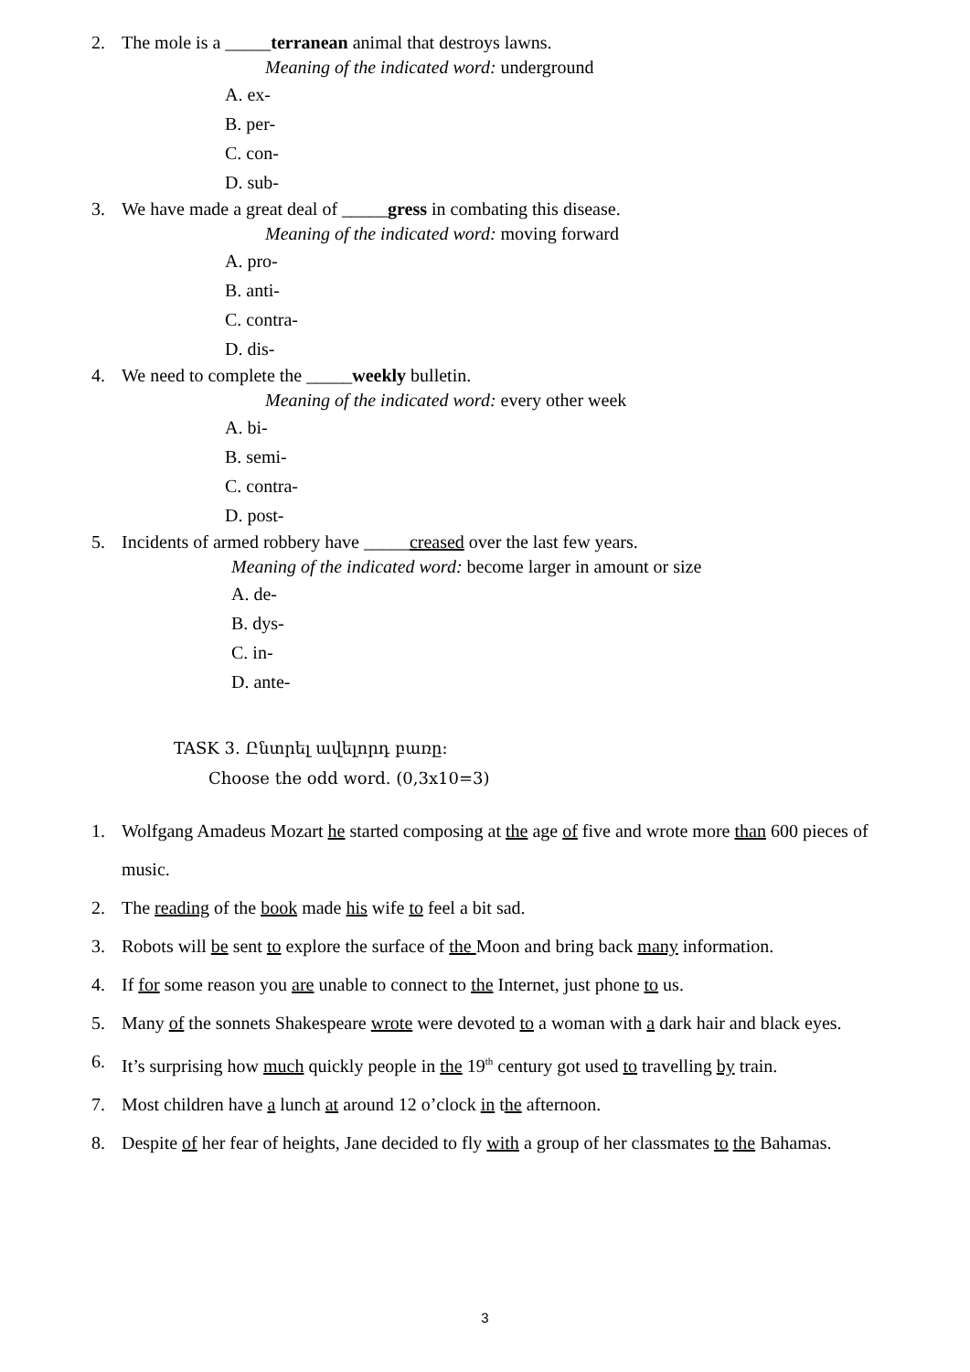2. The mole is a _____terranean animal that destroys lawns.
Meaning of the indicated word: underground
A. ex-
B. per-
C. con-
D. sub-
3. We have made a great deal of _____gress in combating this disease.
Meaning of the indicated word: moving forward
A. pro-
B. anti-
C. contra-
D. dis-
4. We need to complete the _____weekly bulletin.
Meaning of the indicated word: every other week
A. bi-
B. semi-
C. contra-
D. post-
5. Incidents of armed robbery have _____creased over the last few years.
Meaning of the indicated word: become larger in amount or size
A. de-
B. dys-
C. in-
D. ante-
TASK 3. Ընտրել ավելորդ բառը:
Choose the odd word. (0,3x10=3)
1. Wolfgang Amadeus Mozart he started composing at the age of five and wrote more than 600 pieces of music.
2. The reading of the book made his wife to feel a bit sad.
3. Robots will be sent to explore the surface of the Moon and bring back many information.
4. If for some reason you are unable to connect to the Internet, just phone to us.
5. Many of the sonnets Shakespeare wrote were devoted to a woman with a dark hair and black eyes.
6. It’s surprising how much quickly people in the 19<sup>th</sup> century got used to travelling by train.
7. Most children have a lunch at around 12 o’clock in the afternoon.
8. Despite of her fear of heights, Jane decided to fly with a group of her classmates to the Bahamas.
3